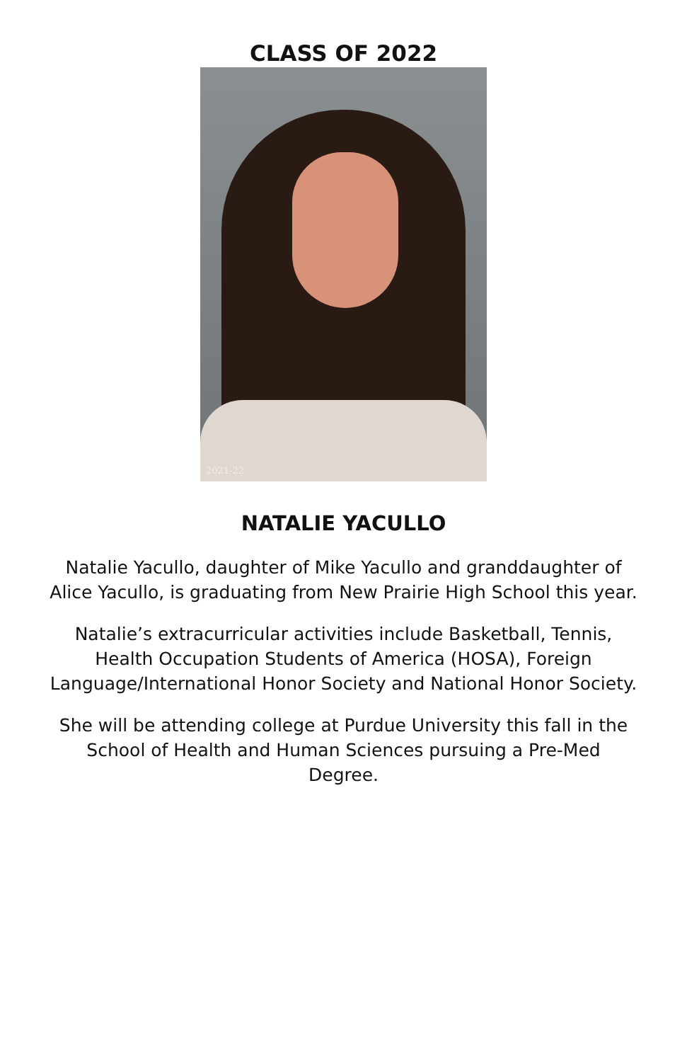CLASS OF 2022
2021-22
NATALIE YACULLO
Natalie Yacullo, daughter of Mike Yacullo and granddaughter of Alice Yacullo, is graduating from New Prairie High School this year.
Natalie’s extracurricular activities include Basketball, Tennis, Health Occupation Students of America (HOSA), Foreign Language/International Honor Society and National Honor Society.
She will be attending college at Purdue University this fall in the School of Health and Human Sciences pursuing a Pre-Med Degree.